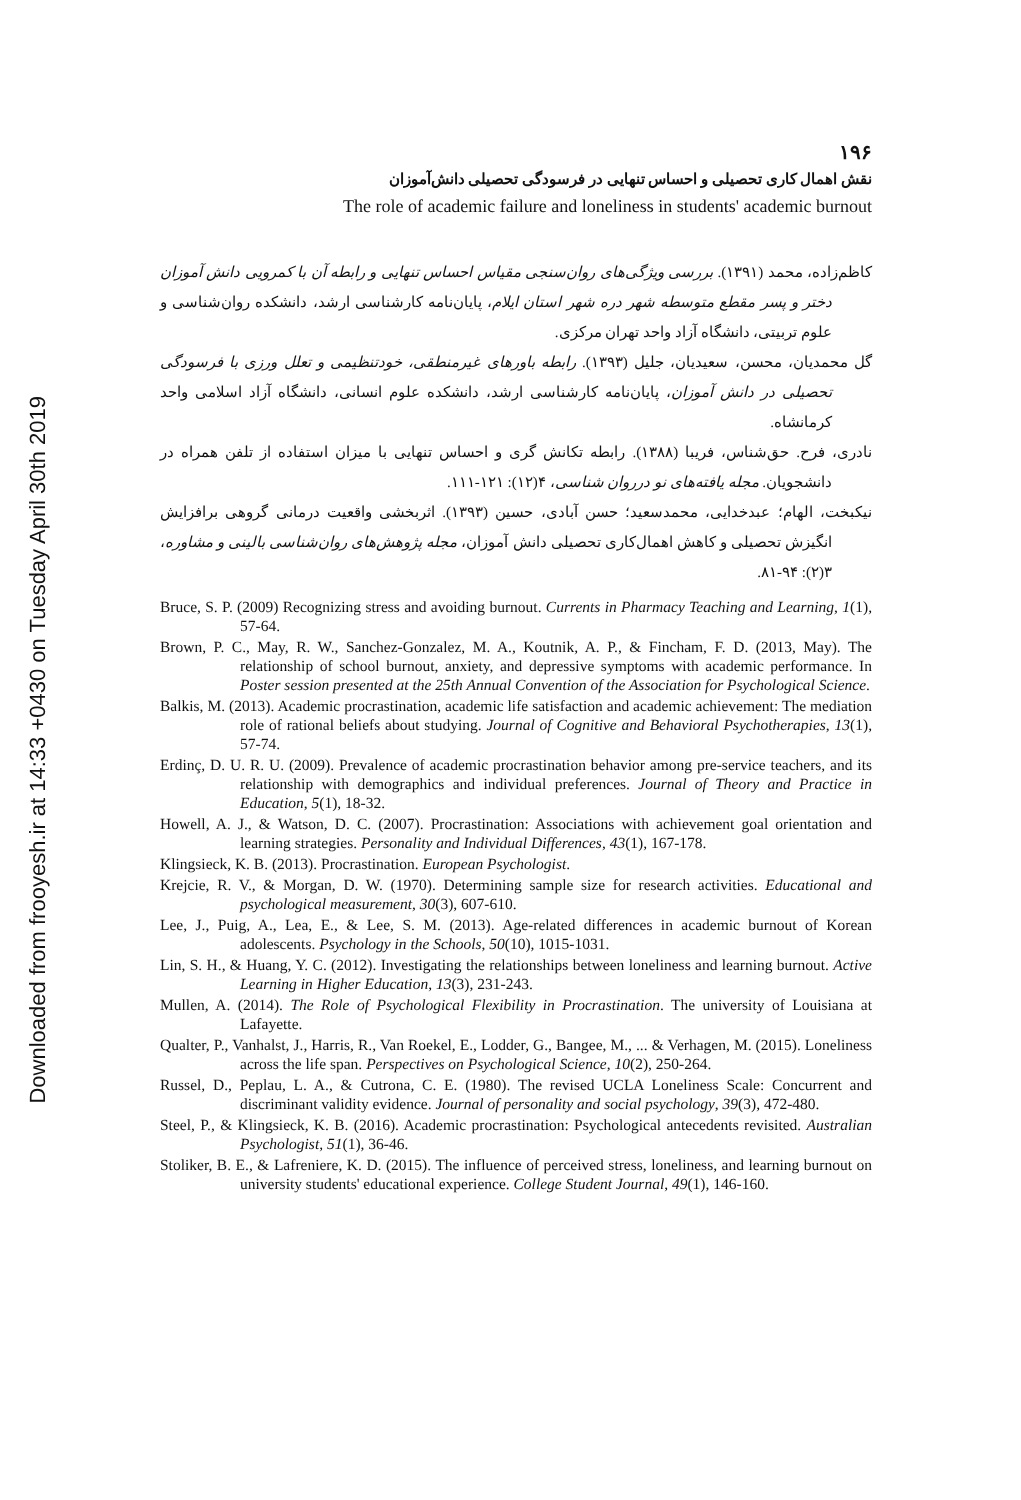Downloaded from frooyesh.ir at 14:33 +0430 on Tuesday April 30th 2019
۱۹۶
نقش اهمال کاری تحصیلی و احساس تنهایی در فرسودگی تحصیلی دانش‌آموزان
The role of academic failure and loneliness in students' academic burnout
کاظم‌زاده، محمد (۱۳۹۱). بررسی ویژگی‌های روان‌سنجی مقیاس احساس تنهایی و رابطه آن با کمرویی دانش آموزان دختر و پسر مقطع متوسطه شهر دره شهر استان ایلام، پایان‌نامه کارشناسی ارشد، دانشکده روان‌شناسی و علوم تربیتی، دانشگاه آزاد واحد تهران مرکزی.
گل محمدیان، محسن، سعیدیان، جلیل (۱۳۹۳). رابطه باورهای غیرمنطقی، خودتنظیمی و تعلل ورزی با فرسودگی تحصیلی در دانش آموزان، پایان‌نامه کارشناسی ارشد، دانشکده علوم انسانی، دانشگاه آزاد اسلامی واحد کرمانشاه.
نادری، فرح. حق‌شناس، فریبا (۱۳۸۸). رابطه تکانش گری و احساس تنهایی با میزان استفاده از تلفن همراه در دانشجویان. مجله یافته‌های نو درروان شناسی، ۴(۱۲): ۱۲۱-۱۱۱.
نیکبخت، الهام؛ عبدخدایی، محمدسعید؛ حسن آبادی، حسین (۱۳۹۳). اثربخشی واقعیت درمانی گروهی برافزایش انگیزش تحصیلی و کاهش اهمال‌کاری تحصیلی دانش آموزان، مجله پژوهش‌های روان‌شناسی بالینی و مشاوره، ۳(۲): ۹۴-۸۱.
Bruce, S. P. (2009) Recognizing stress and avoiding burnout. Currents in Pharmacy Teaching and Learning, 1(1), 57-64.
Brown, P. C., May, R. W., Sanchez-Gonzalez, M. A., Koutnik, A. P., & Fincham, F. D. (2013, May). The relationship of school burnout, anxiety, and depressive symptoms with academic performance. In Poster session presented at the 25th Annual Convention of the Association for Psychological Science.
Balkis, M. (2013). Academic procrastination, academic life satisfaction and academic achievement: The mediation role of rational beliefs about studying. Journal of Cognitive and Behavioral Psychotherapies, 13(1), 57-74.
Erdinç, D. U. R. U. (2009). Prevalence of academic procrastination behavior among pre-service teachers, and its relationship with demographics and individual preferences. Journal of Theory and Practice in Education, 5(1), 18-32.
Howell, A. J., & Watson, D. C. (2007). Procrastination: Associations with achievement goal orientation and learning strategies. Personality and Individual Differences, 43(1), 167-178.
Klingsieck, K. B. (2013). Procrastination. European Psychologist.
Krejcie, R. V., & Morgan, D. W. (1970). Determining sample size for research activities. Educational and psychological measurement, 30(3), 607-610.
Lee, J., Puig, A., Lea, E., & Lee, S. M. (2013). Age-related differences in academic burnout of Korean adolescents. Psychology in the Schools, 50(10), 1015-1031.
Lin, S. H., & Huang, Y. C. (2012). Investigating the relationships between loneliness and learning burnout. Active Learning in Higher Education, 13(3), 231-243.
Mullen, A. (2014). The Role of Psychological Flexibility in Procrastination. The university of Louisiana at Lafayette.
Qualter, P., Vanhalst, J., Harris, R., Van Roekel, E., Lodder, G., Bangee, M., ... & Verhagen, M. (2015). Loneliness across the life span. Perspectives on Psychological Science, 10(2), 250-264.
Russel, D., Peplau, L. A., & Cutrona, C. E. (1980). The revised UCLA Loneliness Scale: Concurrent and discriminant validity evidence. Journal of personality and social psychology, 39(3), 472-480.
Steel, P., & Klingsieck, K. B. (2016). Academic procrastination: Psychological antecedents revisited. Australian Psychologist, 51(1), 36-46.
Stoliker, B. E., & Lafreniere, K. D. (2015). The influence of perceived stress, loneliness, and learning burnout on university students' educational experience. College Student Journal, 49(1), 146-160.